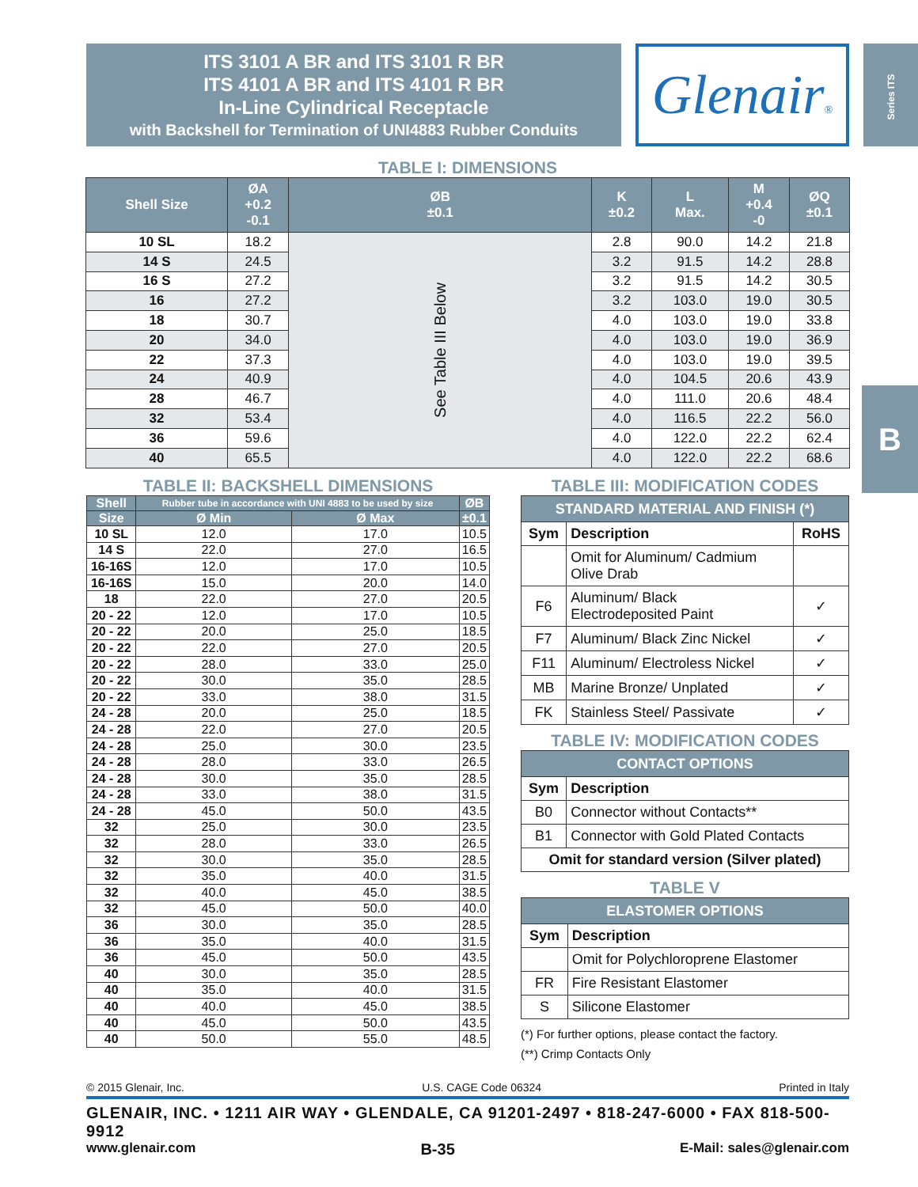ITS 3101 A BR and ITS 3101 R BR
ITS 4101 A BR and ITS 4101 R BR
In-Line Cylindrical Receptacle
with Backshell for Termination of UNI4883 Rubber Conduits
Glenair®
Series ITS
B
TABLE I: DIMENSIONS
| Shell Size | ØA +0.2 -0.1 | ØB ±0.1 | K ±0.2 | L Max. | M +0.4 -0 | ØQ ±0.1 |
| --- | --- | --- | --- | --- | --- | --- |
| 10 SL | 18.2 | See Table III Below | 2.8 | 90.0 | 14.2 | 21.8 |
| 14 S | 24.5 | | 3.2 | 91.5 | 14.2 | 28.8 |
| 16 S | 27.2 | | 3.2 | 91.5 | 14.2 | 30.5 |
| 16 | 27.2 | | 3.2 | 103.0 | 19.0 | 30.5 |
| 18 | 30.7 | | 4.0 | 103.0 | 19.0 | 33.8 |
| 20 | 34.0 | | 4.0 | 103.0 | 19.0 | 36.9 |
| 22 | 37.3 | | 4.0 | 103.0 | 19.0 | 39.5 |
| 24 | 40.9 | | 4.0 | 104.5 | 20.6 | 43.9 |
| 28 | 46.7 | | 4.0 | 111.0 | 20.6 | 48.4 |
| 32 | 53.4 | | 4.0 | 116.5 | 22.2 | 56.0 |
| 36 | 59.6 | | 4.0 | 122.0 | 22.2 | 62.4 |
| 40 | 65.5 | | 4.0 | 122.0 | 22.2 | 68.6 |
TABLE II: BACKSHELL DIMENSIONS
| Shell | Rubber tube in accordance with UNI 4883 to be used by size | | ØB |
| --- | --- | --- | --- |
| Size | Ø Min | Ø Max | ±0.1 |
| 10 SL | 12.0 | 17.0 | 10.5 |
| 14 S | 22.0 | 27.0 | 16.5 |
| 16-16S | 12.0 | 17.0 | 10.5 |
| 16-16S | 15.0 | 20.0 | 14.0 |
| 18 | 22.0 | 27.0 | 20.5 |
| 20 - 22 | 12.0 | 17.0 | 10.5 |
| 20 - 22 | 20.0 | 25.0 | 18.5 |
| 20 - 22 | 22.0 | 27.0 | 20.5 |
| 20 - 22 | 28.0 | 33.0 | 25.0 |
| 20 - 22 | 30.0 | 35.0 | 28.5 |
| 20 - 22 | 33.0 | 38.0 | 31.5 |
| 24 - 28 | 20.0 | 25.0 | 18.5 |
| 24 - 28 | 22.0 | 27.0 | 20.5 |
| 24 - 28 | 25.0 | 30.0 | 23.5 |
| 24 - 28 | 28.0 | 33.0 | 26.5 |
| 24 - 28 | 30.0 | 35.0 | 28.5 |
| 24 - 28 | 33.0 | 38.0 | 31.5 |
| 24 - 28 | 45.0 | 50.0 | 43.5 |
| 32 | 25.0 | 30.0 | 23.5 |
| 32 | 28.0 | 33.0 | 26.5 |
| 32 | 30.0 | 35.0 | 28.5 |
| 32 | 35.0 | 40.0 | 31.5 |
| 32 | 40.0 | 45.0 | 38.5 |
| 32 | 45.0 | 50.0 | 40.0 |
| 36 | 30.0 | 35.0 | 28.5 |
| 36 | 35.0 | 40.0 | 31.5 |
| 36 | 45.0 | 50.0 | 43.5 |
| 40 | 30.0 | 35.0 | 28.5 |
| 40 | 35.0 | 40.0 | 31.5 |
| 40 | 40.0 | 45.0 | 38.5 |
| 40 | 45.0 | 50.0 | 43.5 |
| 40 | 50.0 | 55.0 | 48.5 |
TABLE III: MODIFICATION CODES
| STANDARD MATERIAL AND FINISH (*) | | |
| --- | --- | --- |
| Sym | Description | RoHS |
| | Omit for Aluminum/ Cadmium Olive Drab | |
| F6 | Aluminum/ Black Electrodeposited Paint | ✓ |
| F7 | Aluminum/ Black Zinc Nickel | ✓ |
| F11 | Aluminum/ Electroless Nickel | ✓ |
| MB | Marine Bronze/ Unplated | ✓ |
| FK | Stainless Steel/ Passivate | ✓ |
TABLE IV: MODIFICATION CODES
| CONTACT OPTIONS | |
| --- | --- |
| Sym | Description |
| B0 | Connector without Contacts** |
| B1 | Connector with Gold Plated Contacts |
| Omit for standard version (Silver plated) | |
TABLE V
| ELASTOMER OPTIONS | |
| --- | --- |
| Sym | Description |
| | Omit for Polychloroprene Elastomer |
| FR | Fire Resistant Elastomer |
| S | Silicone Elastomer |
(*) For further options, please contact the factory.
(**) Crimp Contacts Only
© 2015 Glenair, Inc. U.S. CAGE Code 06324 Printed in Italy
GLENAIR, INC. • 1211 AIR WAY • GLENDALE, CA 91201-2497 • 818-247-6000 • FAX 818-500-9912
www.glenair.com B-35 E-Mail: sales@glenair.com